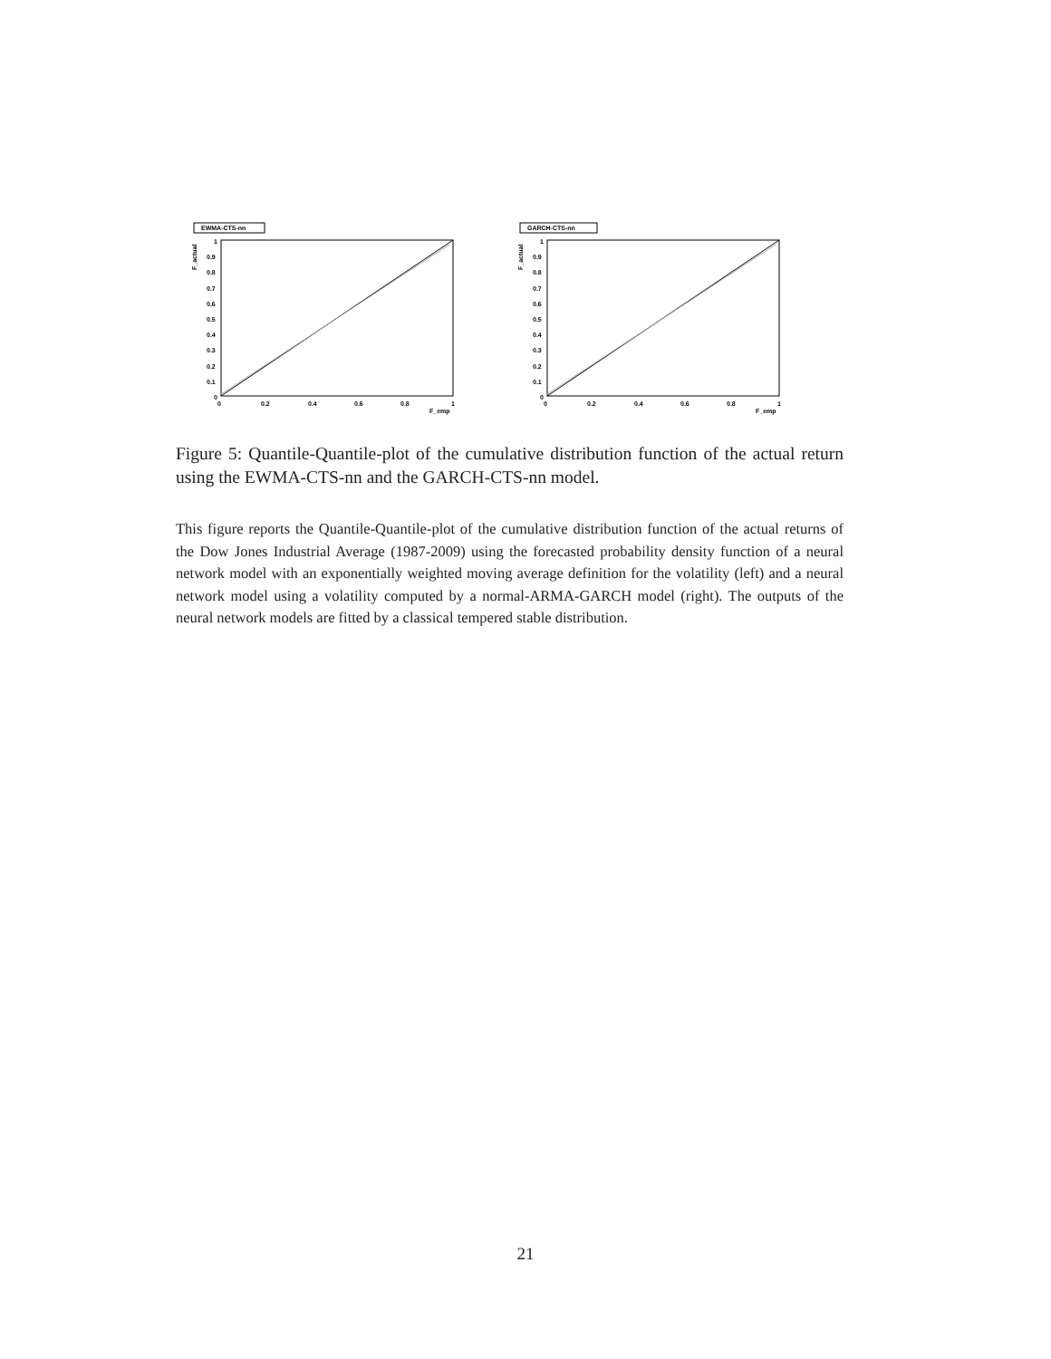EWMA-CTS-nn
F_actual
1
0.9
0.8
0.7
0.6
0.5
0.4
0.3
0.2
0.1
0
0
0.2
0.4
0.6
0.8
1
F_emp
GARCH-CTS-nn
F_actual
1
0.9
0.8
0.7
0.6
0.5
0.4
0.3
0.2
0.1
0
0
0.2
0.4
0.6
0.8
1
F_emp
Figure 5: Quantile-Quantile-plot of the cumulative distribution function of the actual return using the EWMA-CTS-nn and the GARCH-CTS-nn model.
This figure reports the Quantile-Quantile-plot of the cumulative distribution function of the actual returns of the Dow Jones Industrial Average (1987-2009) using the forecasted probability density function of a neural network model with an exponentially weighted moving average definition for the volatility (left) and a neural network model using a volatility computed by a normal-ARMA-GARCH model (right). The outputs of the neural network models are fitted by a classical tempered stable distribution.
21